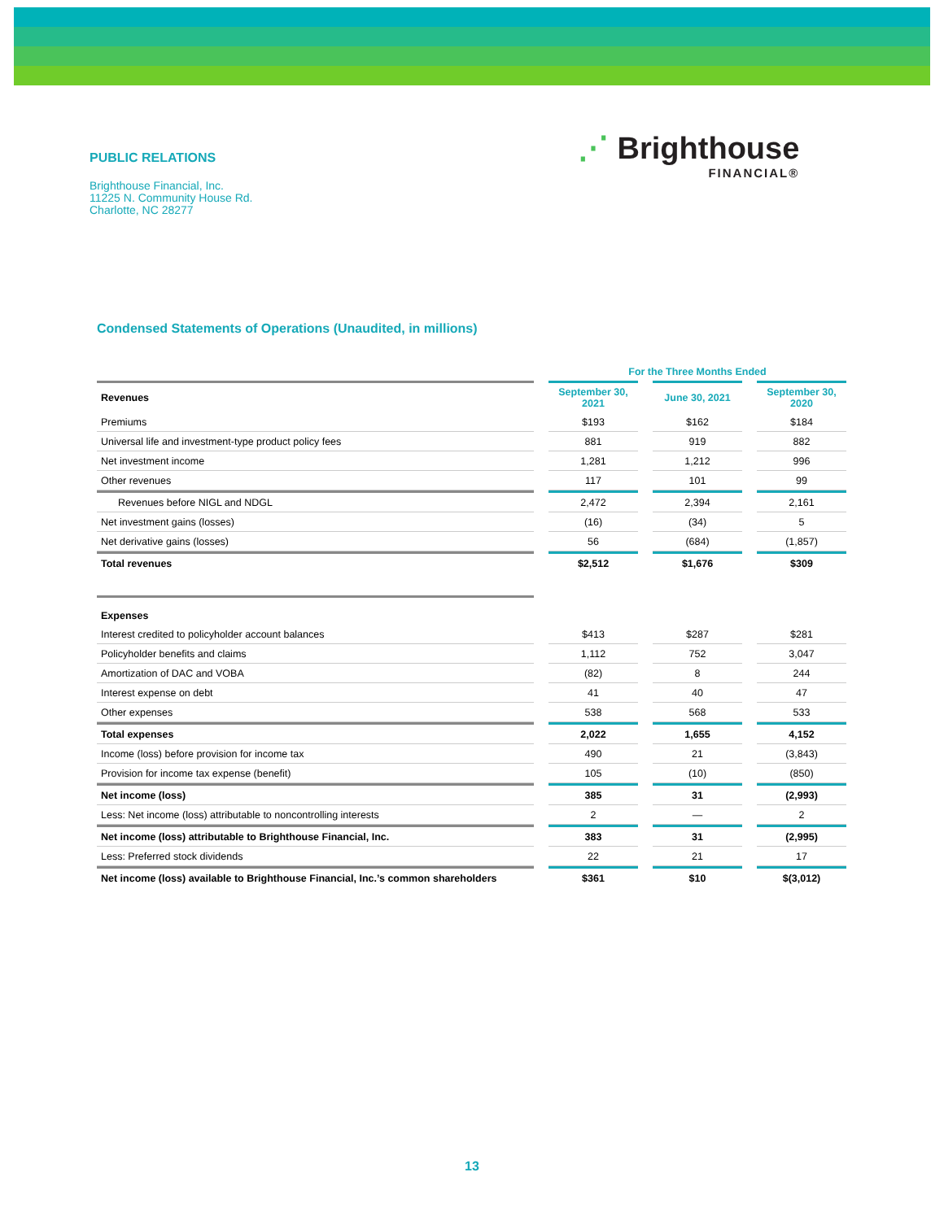PUBLIC RELATIONS
Brighthouse Financial, Inc.
11225 N. Community House Rd.
Charlotte, NC 28277
⋰ Brighthouse
FINANCIAL®
Condensed Statements of Operations (Unaudited, in millions)
| | | For the Three Months Ended | | | | |
| Revenues | | September 30, 2021 | | June 30, 2021 | | September 30, 2020 |
| Premiums | | $193 | | $162 | | $184 |
| Universal life and investment-type product policy fees | | 881 | | 919 | | 882 |
| Net investment income | | 1,281 | | 1,212 | | 996 |
| Other revenues | | 117 | | 101 | | 99 |
| Revenues before NIGL and NDGL | | 2,472 | | 2,394 | | 2,161 |
| Net investment gains (losses) | | (16) | | (34) | | 5 |
| Net derivative gains (losses) | | 56 | | (684) | | (1,857) |
| Total revenues | | $2,512 | | $1,676 | | $309 |
| Expenses | | | | | | |
| Interest credited to policyholder account balances | | $413 | | $287 | | $281 |
| Policyholder benefits and claims | | 1,112 | | 752 | | 3,047 |
| Amortization of DAC and VOBA | | (82) | | 8 | | 244 |
| Interest expense on debt | | 41 | | 40 | | 47 |
| Other expenses | | 538 | | 568 | | 533 |
| Total expenses | | 2,022 | | 1,655 | | 4,152 |
| Income (loss) before provision for income tax | | 490 | | 21 | | (3,843) |
| Provision for income tax expense (benefit) | | 105 | | (10) | | (850) |
| Net income (loss) | | 385 | | 31 | | (2,993) |
| Less: Net income (loss) attributable to noncontrolling interests | | 2 | | — | | 2 |
| Net income (loss) attributable to Brighthouse Financial, Inc. | | 383 | | 31 | | (2,995) |
| Less: Preferred stock dividends | | 22 | | 21 | | 17 |
| Net income (loss) available to Brighthouse Financial, Inc.’s common shareholders | | $361 | | $10 | | $(3,012) |
13